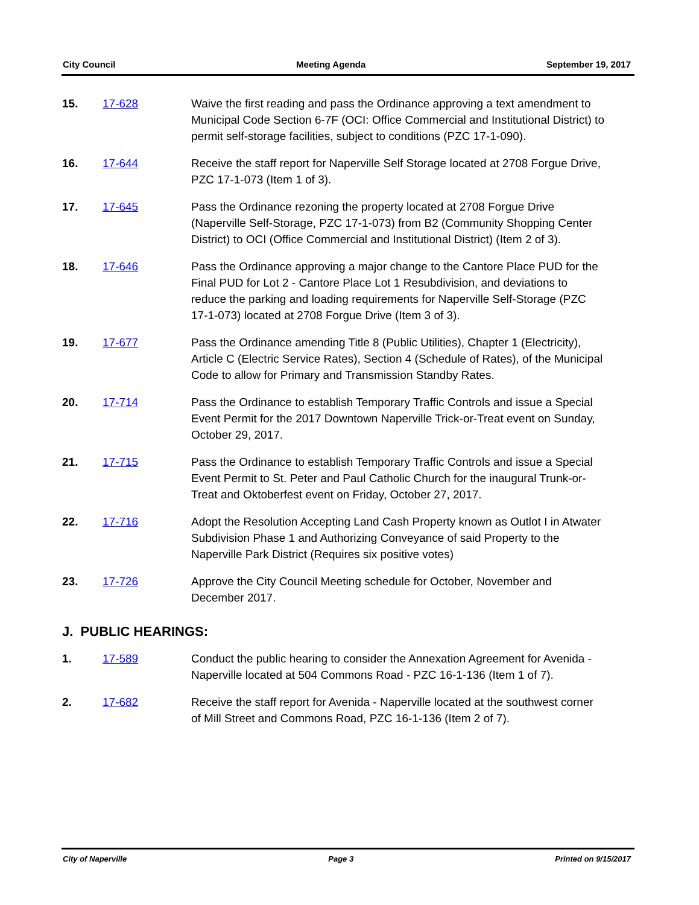City Council Meeting Agenda September 19, 2017
15. 17-628 Waive the first reading and pass the Ordinance approving a text amendment to Municipal Code Section 6-7F (OCI: Office Commercial and Institutional District) to permit self-storage facilities, subject to conditions (PZC 17-1-090).
16. 17-644 Receive the staff report for Naperville Self Storage located at 2708 Forgue Drive, PZC 17-1-073 (Item 1 of 3).
17. 17-645 Pass the Ordinance rezoning the property located at 2708 Forgue Drive (Naperville Self-Storage, PZC 17-1-073) from B2 (Community Shopping Center District) to OCI (Office Commercial and Institutional District) (Item 2 of 3).
18. 17-646 Pass the Ordinance approving a major change to the Cantore Place PUD for the Final PUD for Lot 2 - Cantore Place Lot 1 Resubdivision, and deviations to reduce the parking and loading requirements for Naperville Self-Storage (PZC 17-1-073) located at 2708 Forgue Drive (Item 3 of 3).
19. 17-677 Pass the Ordinance amending Title 8 (Public Utilities), Chapter 1 (Electricity), Article C (Electric Service Rates), Section 4 (Schedule of Rates), of the Municipal Code to allow for Primary and Transmission Standby Rates.
20. 17-714 Pass the Ordinance to establish Temporary Traffic Controls and issue a Special Event Permit for the 2017 Downtown Naperville Trick-or-Treat event on Sunday, October 29, 2017.
21. 17-715 Pass the Ordinance to establish Temporary Traffic Controls and issue a Special Event Permit to St. Peter and Paul Catholic Church for the inaugural Trunk-or-Treat and Oktoberfest event on Friday, October 27, 2017.
22. 17-716 Adopt the Resolution Accepting Land Cash Property known as Outlot I in Atwater Subdivision Phase 1 and Authorizing Conveyance of said Property to the Naperville Park District (Requires six positive votes)
23. 17-726 Approve the City Council Meeting schedule for October, November and December 2017.
J. PUBLIC HEARINGS:
1. 17-589 Conduct the public hearing to consider the Annexation Agreement for Avenida - Naperville located at 504 Commons Road - PZC 16-1-136 (Item 1 of 7).
2. 17-682 Receive the staff report for Avenida - Naperville located at the southwest corner of Mill Street and Commons Road, PZC 16-1-136 (Item 2 of 7).
City of Naperville Page 3 Printed on 9/15/2017